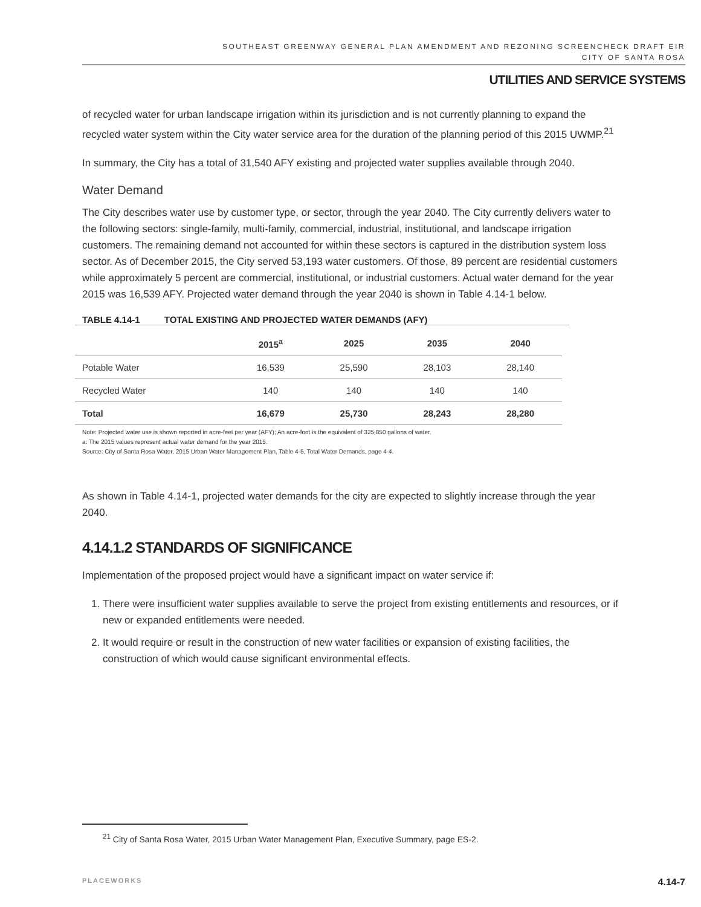SOUTHEAST GREENWAY GENERAL PLAN AMENDMENT AND REZONING SCREENCHECK DRAFT EIR
CITY OF SANTA ROSA
UTILITIES AND SERVICE SYSTEMS
of recycled water for urban landscape irrigation within its jurisdiction and is not currently planning to expand the recycled water system within the City water service area for the duration of the planning period of this 2015 UWMP.<sup>21</sup>
In summary, the City has a total of 31,540 AFY existing and projected water supplies available through 2040.
Water Demand
The City describes water use by customer type, or sector, through the year 2040. The City currently delivers water to the following sectors: single-family, multi-family, commercial, industrial, institutional, and landscape irrigation customers. The remaining demand not accounted for within these sectors is captured in the distribution system loss sector. As of December 2015, the City served 53,193 water customers. Of those, 89 percent are residential customers while approximately 5 percent are commercial, institutional, or industrial customers. Actual water demand for the year 2015 was 16,539 AFY. Projected water demand through the year 2040 is shown in Table 4.14-1 below.
TABLE 4.14-1 TOTAL EXISTING AND PROJECTED WATER DEMANDS (AFY)
| | 2015<sup>a</sup> | 2025 | 2035 | 2040 |
| --- | --- | --- | --- | --- |
| Potable Water | 16,539 | 25,590 | 28,103 | 28,140 |
| Recycled Water | 140 | 140 | 140 | 140 |
| Total | 16,679 | 25,730 | 28,243 | 28,280 |
Note: Projected water use is shown reported in acre-feet per year (AFY); An acre-foot is the equivalent of 325,850 gallons of water.
a: The 2015 values represent actual water demand for the year 2015.
Source: City of Santa Rosa Water, 2015 Urban Water Management Plan, Table 4-5, Total Water Demands, page 4-4.
As shown in Table 4.14-1, projected water demands for the city are expected to slightly increase through the year 2040.
4.14.1.2 STANDARDS OF SIGNIFICANCE
Implementation of the proposed project would have a significant impact on water service if:
1. There were insufficient water supplies available to serve the project from existing entitlements and resources, or if new or expanded entitlements were needed.
2. It would require or result in the construction of new water facilities or expansion of existing facilities, the construction of which would cause significant environmental effects.
<sup>21</sup> City of Santa Rosa Water, 2015 Urban Water Management Plan, Executive Summary, page ES-2.
PLACEWORKS 4.14-7